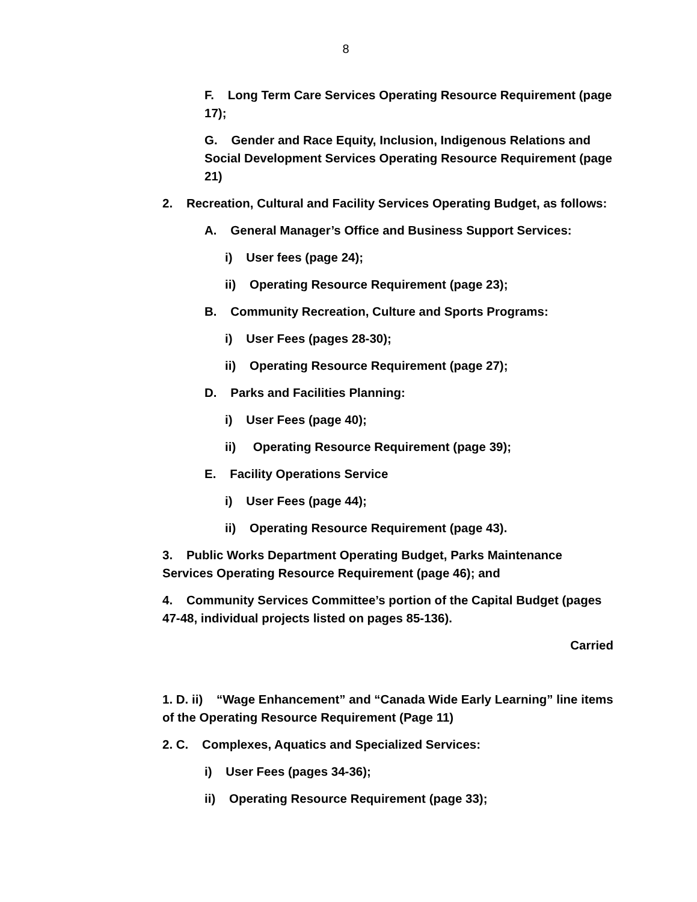8
F. Long Term Care Services Operating Resource Requirement (page 17);
G. Gender and Race Equity, Inclusion, Indigenous Relations and Social Development Services Operating Resource Requirement (page 21)
2. Recreation, Cultural and Facility Services Operating Budget, as follows:
A. General Manager’s Office and Business Support Services:
i) User fees (page 24);
ii) Operating Resource Requirement (page 23);
B. Community Recreation, Culture and Sports Programs:
i) User Fees (pages 28-30);
ii) Operating Resource Requirement (page 27);
D. Parks and Facilities Planning:
i) User Fees (page 40);
ii) Operating Resource Requirement (page 39);
E. Facility Operations Service
i) User Fees (page 44);
ii) Operating Resource Requirement (page 43).
3. Public Works Department Operating Budget, Parks Maintenance Services Operating Resource Requirement (page 46); and
4. Community Services Committee’s portion of the Capital Budget (pages 47-48, individual projects listed on pages 85-136).
Carried
1. D. ii) “Wage Enhancement” and “Canada Wide Early Learning” line items of the Operating Resource Requirement (Page 11)
2. C. Complexes, Aquatics and Specialized Services:
i) User Fees (pages 34-36);
ii) Operating Resource Requirement (page 33);